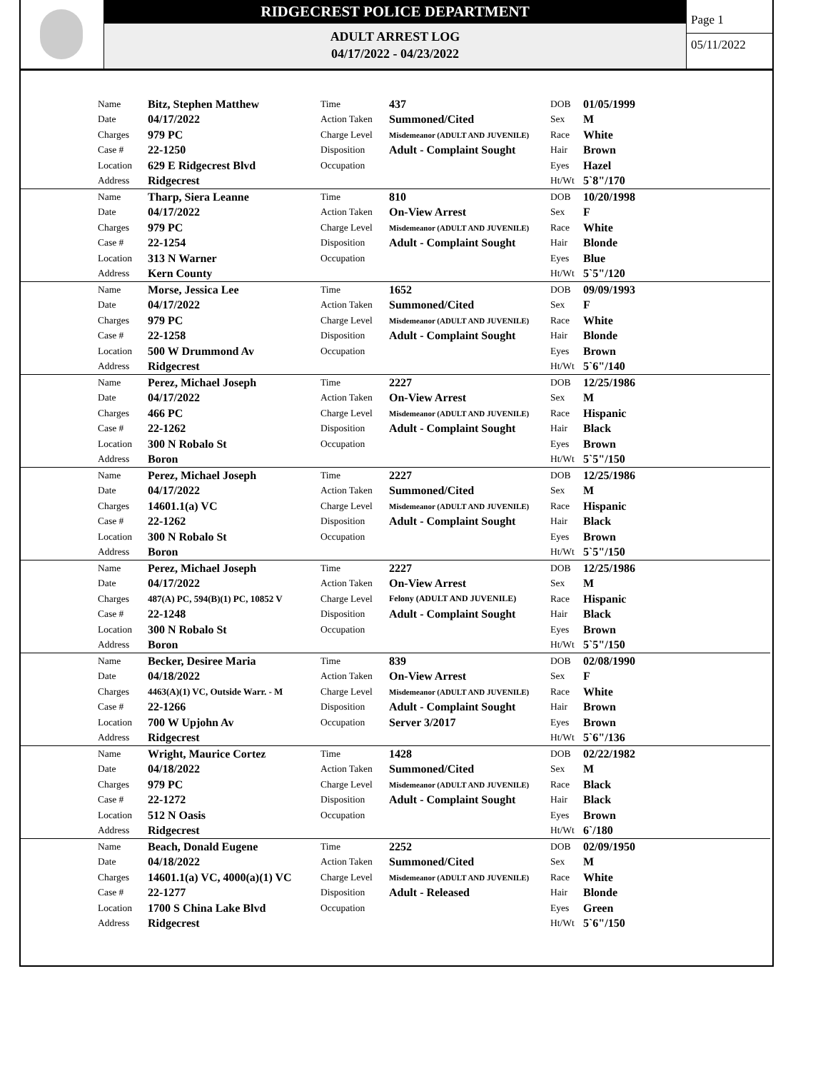RIDGECREST POLICE DEPARTMENT
ADULT ARREST LOG
04/17/2022 - 04/23/2022
Page 1
05/11/2022
| | Name | Bitz, Stephen Matthew | Time | 437 | DOB | 01/05/1999 |
| | Date | 04/17/2022 | Action Taken | Summoned/Cited | Sex | M |
| | Charges | 979 PC | Charge Level | Misdemeanor (ADULT AND JUVENILE) | Race | White |
| | Case # | 22-1250 | Disposition | Adult - Complaint Sought | Hair | Brown |
| | Location | 629 E Ridgecrest Blvd | Occupation | | Eyes | Hazel |
| | Address | Ridgecrest | | | Ht/Wt | 5`8"/170 |
| | Name | Tharp, Siera Leanne | Time | 810 | DOB | 10/20/1998 |
| | Date | 04/17/2022 | Action Taken | On-View Arrest | Sex | F |
| | Charges | 979 PC | Charge Level | Misdemeanor (ADULT AND JUVENILE) | Race | White |
| | Case # | 22-1254 | Disposition | Adult - Complaint Sought | Hair | Blonde |
| | Location | 313 N Warner | Occupation | | Eyes | Blue |
| | Address | Kern County | | | Ht/Wt | 5`5"/120 |
| | Name | Morse, Jessica Lee | Time | 1652 | DOB | 09/09/1993 |
| | Date | 04/17/2022 | Action Taken | Summoned/Cited | Sex | F |
| | Charges | 979 PC | Charge Level | Misdemeanor (ADULT AND JUVENILE) | Race | White |
| | Case # | 22-1258 | Disposition | Adult - Complaint Sought | Hair | Blonde |
| | Location | 500 W Drummond Av | Occupation | | Eyes | Brown |
| | Address | Ridgecrest | | | Ht/Wt | 5`6"/140 |
| | Name | Perez, Michael Joseph | Time | 2227 | DOB | 12/25/1986 |
| | Date | 04/17/2022 | Action Taken | On-View Arrest | Sex | M |
| | Charges | 466 PC | Charge Level | Misdemeanor (ADULT AND JUVENILE) | Race | Hispanic |
| | Case # | 22-1262 | Disposition | Adult - Complaint Sought | Hair | Black |
| | Location | 300 N Robalo St | Occupation | | Eyes | Brown |
| | Address | Boron | | | Ht/Wt | 5`5"/150 |
| | Name | Perez, Michael Joseph | Time | 2227 | DOB | 12/25/1986 |
| | Date | 04/17/2022 | Action Taken | Summoned/Cited | Sex | M |
| | Charges | 14601.1(a) VC | Charge Level | Misdemeanor (ADULT AND JUVENILE) | Race | Hispanic |
| | Case # | 22-1262 | Disposition | Adult - Complaint Sought | Hair | Black |
| | Location | 300 N Robalo St | Occupation | | Eyes | Brown |
| | Address | Boron | | | Ht/Wt | 5`5"/150 |
| | Name | Perez, Michael Joseph | Time | 2227 | DOB | 12/25/1986 |
| | Date | 04/17/2022 | Action Taken | On-View Arrest | Sex | M |
| | Charges | 487(A) PC, 594(B)(1) PC, 10852 V | Charge Level | Felony (ADULT AND JUVENILE) | Race | Hispanic |
| | Case # | 22-1248 | Disposition | Adult - Complaint Sought | Hair | Black |
| | Location | 300 N Robalo St | Occupation | | Eyes | Brown |
| | Address | Boron | | | Ht/Wt | 5`5"/150 |
| | Name | Becker, Desiree Maria | Time | 839 | DOB | 02/08/1990 |
| | Date | 04/18/2022 | Action Taken | On-View Arrest | Sex | F |
| | Charges | 4463(A)(1) VC, Outside Warr. - M | Charge Level | Misdemeanor (ADULT AND JUVENILE) | Race | White |
| | Case # | 22-1266 | Disposition | Adult - Complaint Sought | Hair | Brown |
| | Location | 700 W Upjohn Av | Occupation | Server 3/2017 | Eyes | Brown |
| | Address | Ridgecrest | | | Ht/Wt | 5`6"/136 |
| | Name | Wright, Maurice Cortez | Time | 1428 | DOB | 02/22/1982 |
| | Date | 04/18/2022 | Action Taken | Summoned/Cited | Sex | M |
| | Charges | 979 PC | Charge Level | Misdemeanor (ADULT AND JUVENILE) | Race | Black |
| | Case # | 22-1272 | Disposition | Adult - Complaint Sought | Hair | Black |
| | Location | 512 N Oasis | Occupation | | Eyes | Brown |
| | Address | Ridgecrest | | | Ht/Wt | 6`/180 |
| | Name | Beach, Donald Eugene | Time | 2252 | DOB | 02/09/1950 |
| | Date | 04/18/2022 | Action Taken | Summoned/Cited | Sex | M |
| | Charges | 14601.1(a) VC, 4000(a)(1) VC | Charge Level | Misdemeanor (ADULT AND JUVENILE) | Race | White |
| | Case # | 22-1277 | Disposition | Adult - Released | Hair | Blonde |
| | Location | 1700 S China Lake Blvd | Occupation | | Eyes | Green |
| | Address | Ridgecrest | | | Ht/Wt | 5`6"/150 |